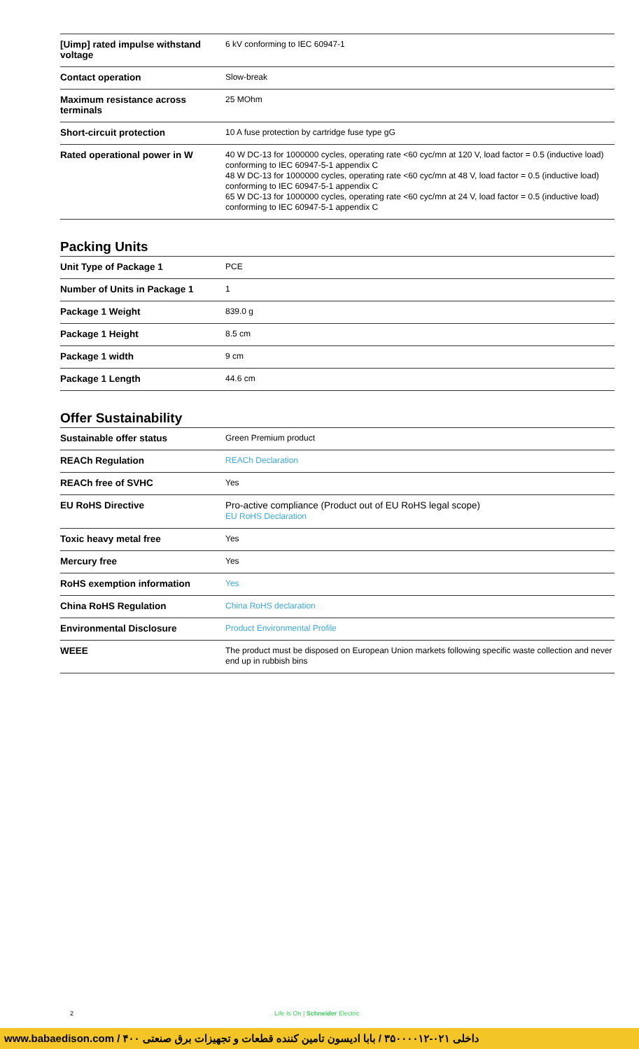| [Uimp] rated impulse withstand voltage | 6 kV conforming to IEC 60947-1 |
| Contact operation | Slow-break |
| Maximum resistance across terminals | 25 MOhm |
| Short-circuit protection | 10 A fuse protection by cartridge fuse type gG |
| Rated operational power in W | 40 W DC-13 for 1000000 cycles, operating rate <60 cyc/mn at 120 V, load factor = 0.5 (inductive load) conforming to IEC 60947-5-1 appendix C 48 W DC-13 for 1000000 cycles, operating rate <60 cyc/mn at 48 V, load factor = 0.5 (inductive load) conforming to IEC 60947-5-1 appendix C 65 W DC-13 for 1000000 cycles, operating rate <60 cyc/mn at 24 V, load factor = 0.5 (inductive load) conforming to IEC 60947-5-1 appendix C |
Packing Units
| Unit Type of Package 1 | PCE |
| Number of Units in Package 1 | 1 |
| Package 1 Weight | 839.0 g |
| Package 1 Height | 8.5 cm |
| Package 1 width | 9 cm |
| Package 1 Length | 44.6 cm |
Offer Sustainability
| Sustainable offer status | Green Premium product |
| REACh Regulation | REACh Declaration |
| REACh free of SVHC | Yes |
| EU RoHS Directive | Pro-active compliance (Product out of EU RoHS legal scope) EU RoHS Declaration |
| Toxic heavy metal free | Yes |
| Mercury free | Yes |
| RoHS exemption information | Yes |
| China RoHS Regulation | China RoHS declaration |
| Environmental Disclosure | Product Environmental Profile |
| WEEE | The product must be disposed on European Union markets following specific waste collection and never end up in rubbish bins |
2 Life Is On | Schneider Electric
www.babaedison.com / ۴۰۰ داخلی ۰۲۱-۳۵۰۰۰۰۱۲ / بابا ادیسون تامین کننده قطعات و تجهیزات برق صنعتی